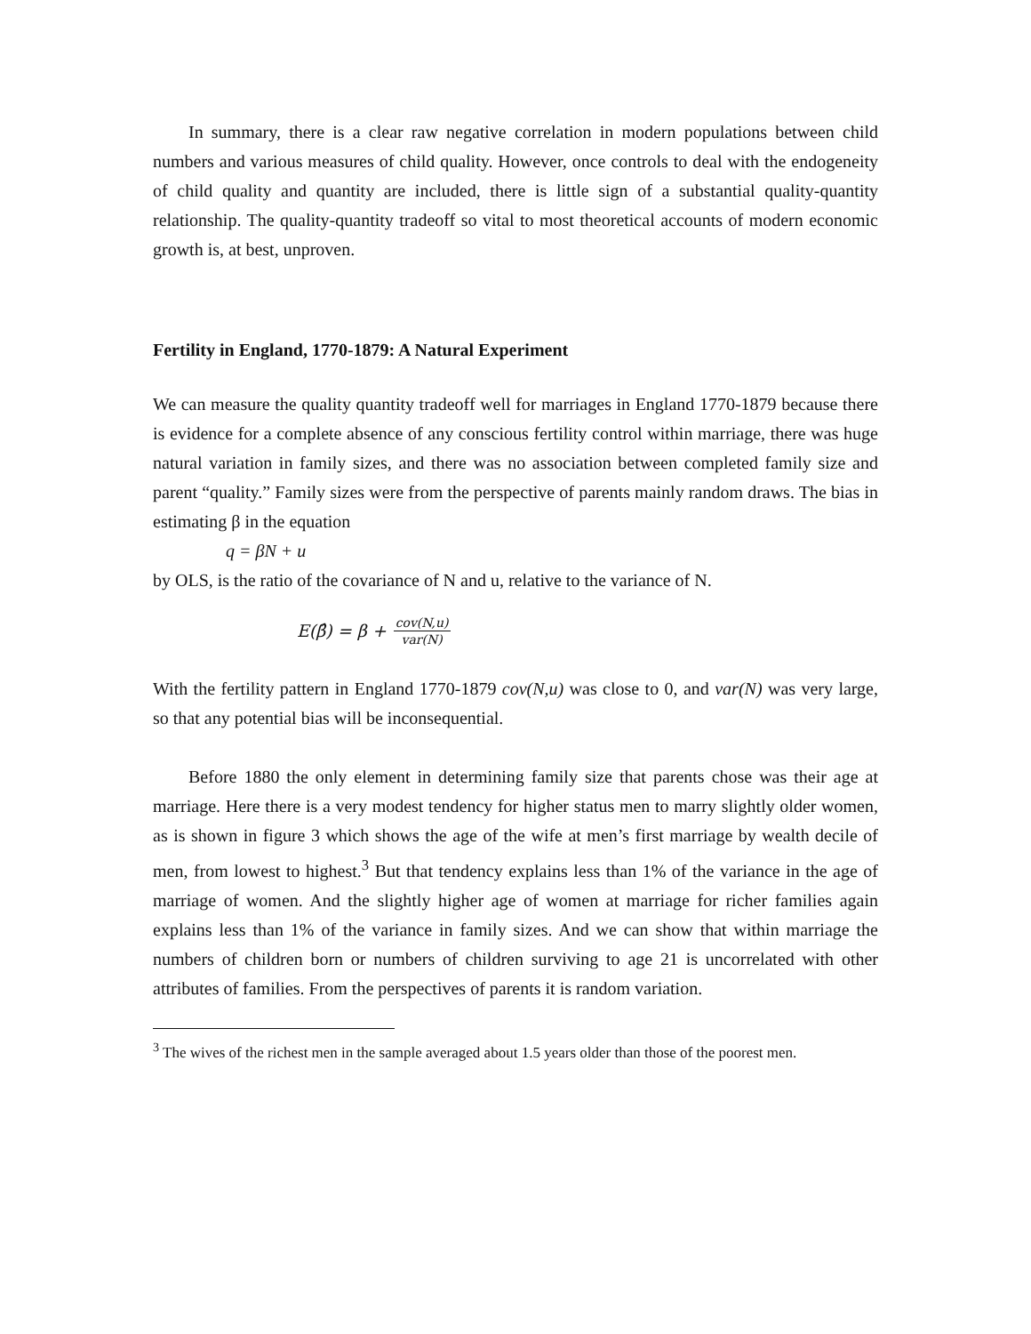In summary, there is a clear raw negative correlation in modern populations between child numbers and various measures of child quality. However, once controls to deal with the endogeneity of child quality and quantity are included, there is little sign of a substantial quality-quantity relationship. The quality-quantity tradeoff so vital to most theoretical accounts of modern economic growth is, at best, unproven.
Fertility in England, 1770-1879: A Natural Experiment
We can measure the quality quantity tradeoff well for marriages in England 1770-1879 because there is evidence for a complete absence of any conscious fertility control within marriage, there was huge natural variation in family sizes, and there was no association between completed family size and parent “quality.” Family sizes were from the perspective of parents mainly random draws. The bias in estimating β in the equation
q = βN + u
by OLS, is the ratio of the covariance of N and u, relative to the variance of N.
E(β̂) = β + cov(N,u) var(N)
With the fertility pattern in England 1770-1879 cov(N,u) was close to 0, and var(N) was very large, so that any potential bias will be inconsequential.
Before 1880 the only element in determining family size that parents chose was their age at marriage. Here there is a very modest tendency for higher status men to marry slightly older women, as is shown in figure 3 which shows the age of the wife at men’s first marriage by wealth decile of men, from lowest to highest.<sup>3</sup> But that tendency explains less than 1% of the variance in the age of marriage of women. And the slightly higher age of women at marriage for richer families again explains less than 1% of the variance in family sizes. And we can show that within marriage the numbers of children born or numbers of children surviving to age 21 is uncorrelated with other attributes of families. From the perspectives of parents it is random variation.
<sup>3</sup> The wives of the richest men in the sample averaged about 1.5 years older than those of the poorest men.